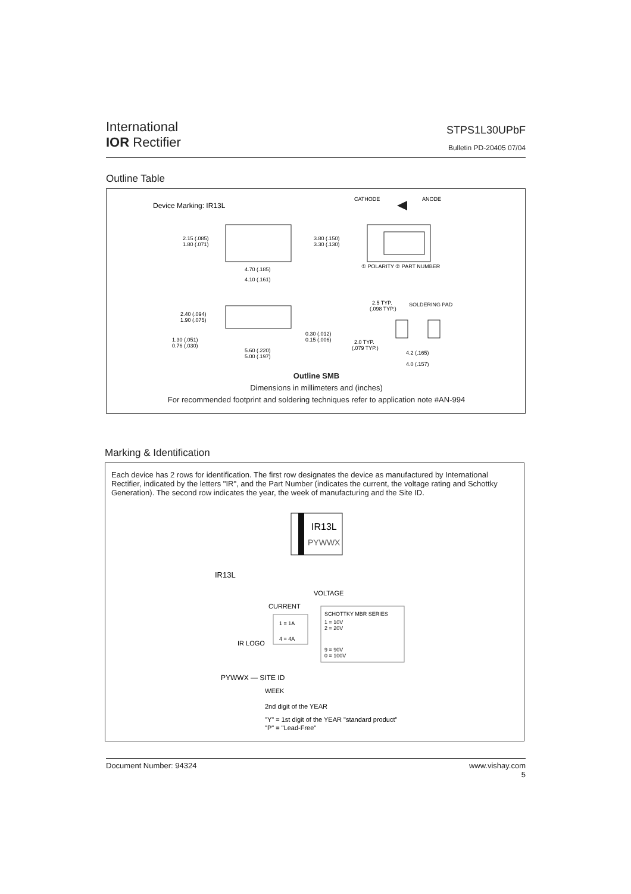International
IOR Rectifier
STPS1L30UPbF
Bulletin PD-20405 07/04
Outline Table
Device Marking: IR13L
CATHODE
ANODE
2.15 (.085)
1.80 (.071)
3.80 (.150)
3.30 (.130)
4.70 (.185)
4.10 (.161)
① POLARITY ② PART NUMBER
2.40 (.094)
1.90 (.075)
1.30 (.051)
0.76 (.030)
0.30 (.012)
0.15 (.006)
5.60 (.220)
5.00 (.197)
2.5 TYP.
(.098 TYP.)
SOLDERING PAD
2.0 TYP.
(.079 TYP.)
4.2 (.165)
4.0 (.157)
Outline SMB
Dimensions in millimeters and (inches)
For recommended footprint and soldering techniques refer to application note #AN-994
Marking & Identification
Each device has 2 rows for identification. The first row designates the device as manufactured by International Rectifier, indicated by the letters "IR", and the Part Number (indicates the current, the voltage rating and Schottky Generation). The second row indicates the year, the week of manufacturing and the Site ID.
IR13L
PYWWX
IR13L
VOLTAGE
CURRENT
1 = 1A
4 = 4A
SCHOTTKY MBR SERIES
1 = 10V
2 = 20V
9 = 90V
0 = 100V
IR LOGO
PYWWX — SITE ID
WEEK
2nd digit of the YEAR
"Y" = 1st digit of the YEAR "standard product"
"P" = "Lead-Free"
Document Number: 94324 www.vishay.com
5